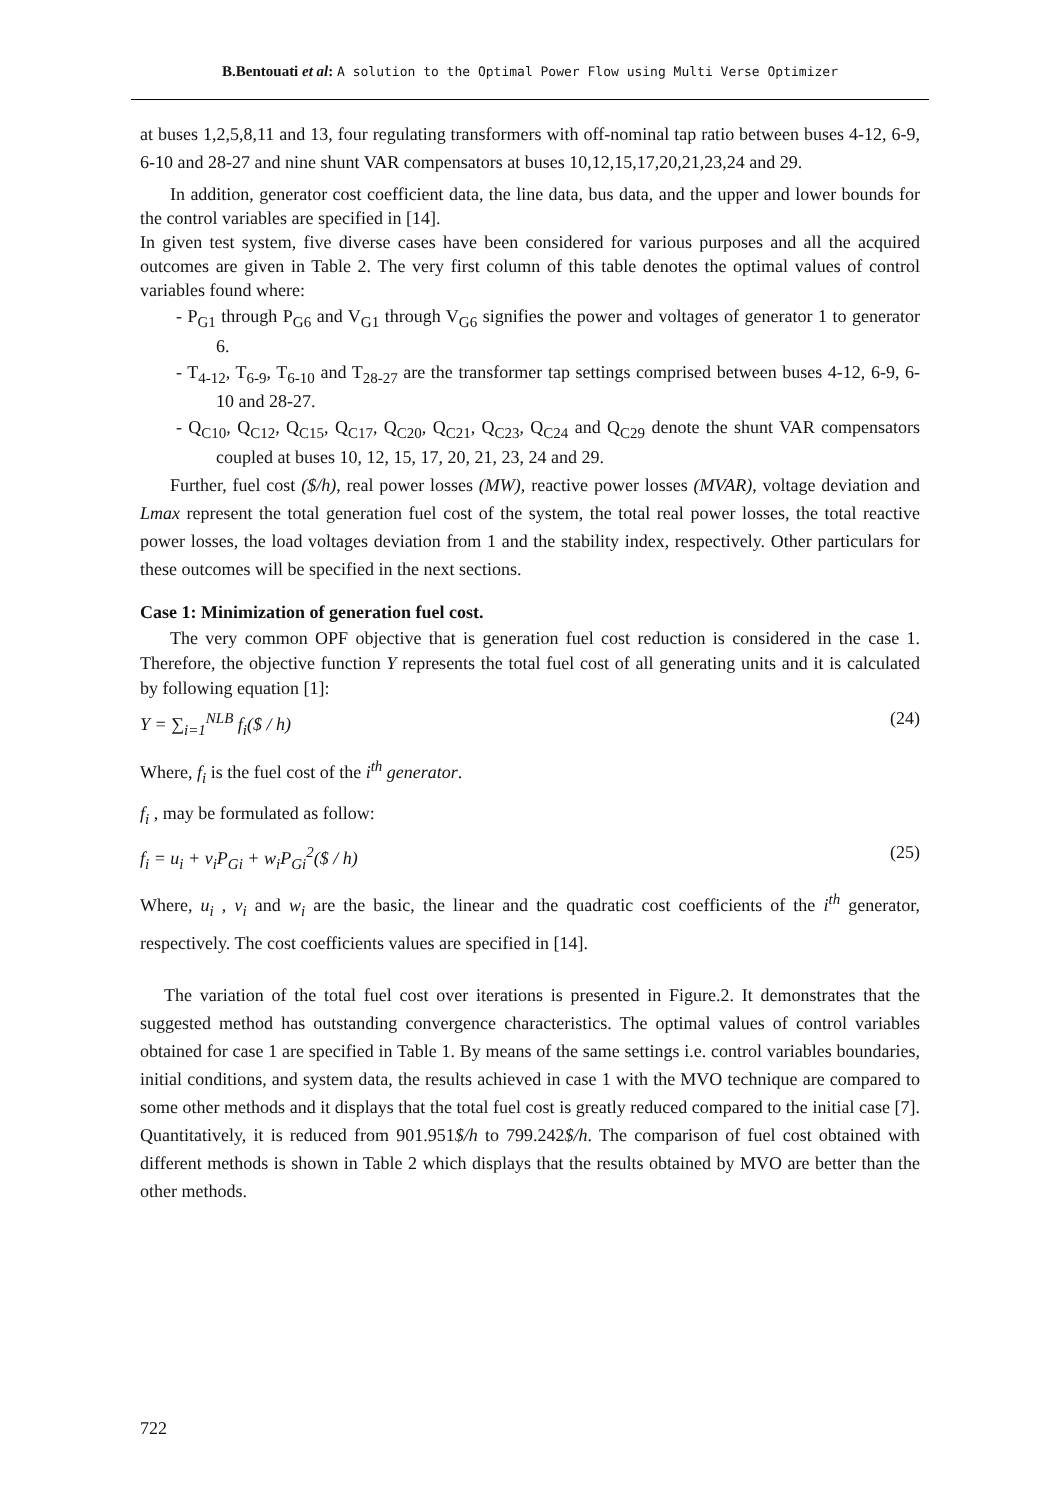B.Bentouati et al: A solution to the Optimal Power Flow using Multi Verse Optimizer
at buses 1,2,5,8,11 and 13, four regulating transformers with off-nominal tap ratio between buses 4-12, 6-9, 6-10 and 28-27 and nine shunt VAR compensators at buses 10,12,15,17,20,21,23,24 and 29.
In addition, generator cost coefficient data, the line data, bus data, and the upper and lower bounds for the control variables are specified in [14].
In given test system, five diverse cases have been considered for various purposes and all the acquired outcomes are given in Table 2. The very first column of this table denotes the optimal values of control variables found where:
- P<sub>G1</sub> through P<sub>G6</sub> and V<sub>G1</sub> through V<sub>G6</sub> signifies the power and voltages of generator 1 to generator 6.
- T<sub>4-12</sub>, T<sub>6-9</sub>, T<sub>6-10</sub> and T<sub>28-27</sub> are the transformer tap settings comprised between buses 4-12, 6-9, 6-10 and 28-27.
- Q<sub>C10</sub>, Q<sub>C12</sub>, Q<sub>C15</sub>, Q<sub>C17</sub>, Q<sub>C20</sub>, Q<sub>C21</sub>, Q<sub>C23</sub>, Q<sub>C24</sub> and Q<sub>C29</sub> denote the shunt VAR compensators coupled at buses 10, 12, 15, 17, 20, 21, 23, 24 and 29.
Further, fuel cost ($/h), real power losses (MW), reactive power losses (MVAR), voltage deviation and Lmax represent the total generation fuel cost of the system, the total real power losses, the total reactive power losses, the load voltages deviation from 1 and the stability index, respectively. Other particulars for these outcomes will be specified in the next sections.
Case 1: Minimization of generation fuel cost.
The very common OPF objective that is generation fuel cost reduction is considered in the case 1. Therefore, the objective function Y represents the total fuel cost of all generating units and it is calculated by following equation [1]:
Y = ∑<sub>i=1</sub><sup>NLB</sup> f<sub>i</sub>($ / h) (24)
Where, f<sub>i</sub> is the fuel cost of the i<sup>th</sup> generator.
f<sub>i</sub> , may be formulated as follow:
f<sub>i</sub> = u<sub>i</sub> + v<sub>i</sub>P<sub>Gi</sub> + w<sub>i</sub>P<sub>Gi</sub><sup>2</sup>($ / h) (25)
Where, u<sub>i</sub> , v<sub>i</sub> and w<sub>i</sub> are the basic, the linear and the quadratic cost coefficients of the i<sup>th</sup> generator, respectively. The cost coefficients values are specified in [14].
The variation of the total fuel cost over iterations is presented in Figure.2. It demonstrates that the suggested method has outstanding convergence characteristics. The optimal values of control variables obtained for case 1 are specified in Table 1. By means of the same settings i.e. control variables boundaries, initial conditions, and system data, the results achieved in case 1 with the MVO technique are compared to some other methods and it displays that the total fuel cost is greatly reduced compared to the initial case [7]. Quantitatively, it is reduced from 901.951$/h to 799.242$/h. The comparison of fuel cost obtained with different methods is shown in Table 2 which displays that the results obtained by MVO are better than the other methods.
722